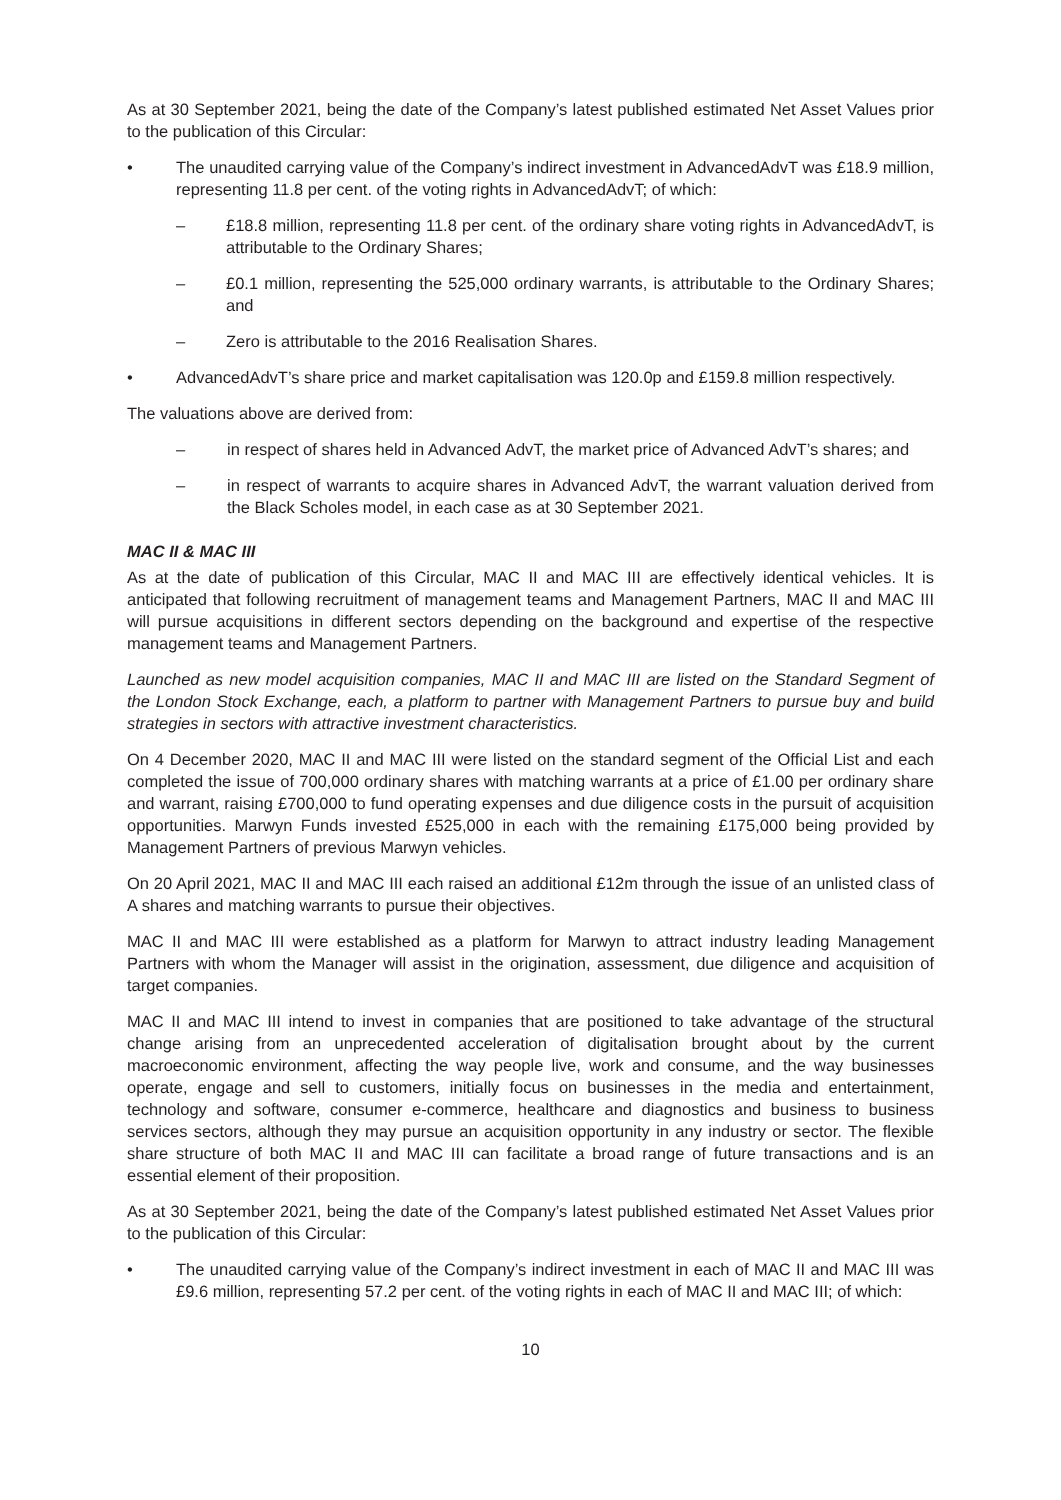As at 30 September 2021, being the date of the Company’s latest published estimated Net Asset Values prior to the publication of this Circular:
• The unaudited carrying value of the Company’s indirect investment in AdvancedAdvT was £18.9 million, representing 11.8 per cent. of the voting rights in AdvancedAdvT; of which:
– £18.8 million, representing 11.8 per cent. of the ordinary share voting rights in AdvancedAdvT, is attributable to the Ordinary Shares;
– £0.1 million, representing the 525,000 ordinary warrants, is attributable to the Ordinary Shares; and
– Zero is attributable to the 2016 Realisation Shares.
• AdvancedAdvT’s share price and market capitalisation was 120.0p and £159.8 million respectively.
The valuations above are derived from:
– in respect of shares held in Advanced AdvT, the market price of Advanced AdvT’s shares; and
– in respect of warrants to acquire shares in Advanced AdvT, the warrant valuation derived from the Black Scholes model, in each case as at 30 September 2021.
MAC II & MAC III
As at the date of publication of this Circular, MAC II and MAC III are effectively identical vehicles. It is anticipated that following recruitment of management teams and Management Partners, MAC II and MAC III will pursue acquisitions in different sectors depending on the background and expertise of the respective management teams and Management Partners.
Launched as new model acquisition companies, MAC II and MAC III are listed on the Standard Segment of the London Stock Exchange, each, a platform to partner with Management Partners to pursue buy and build strategies in sectors with attractive investment characteristics.
On 4 December 2020, MAC II and MAC III were listed on the standard segment of the Official List and each completed the issue of 700,000 ordinary shares with matching warrants at a price of £1.00 per ordinary share and warrant, raising £700,000 to fund operating expenses and due diligence costs in the pursuit of acquisition opportunities. Marwyn Funds invested £525,000 in each with the remaining £175,000 being provided by Management Partners of previous Marwyn vehicles.
On 20 April 2021, MAC II and MAC III each raised an additional £12m through the issue of an unlisted class of A shares and matching warrants to pursue their objectives.
MAC II and MAC III were established as a platform for Marwyn to attract industry leading Management Partners with whom the Manager will assist in the origination, assessment, due diligence and acquisition of target companies.
MAC II and MAC III intend to invest in companies that are positioned to take advantage of the structural change arising from an unprecedented acceleration of digitalisation brought about by the current macroeconomic environment, affecting the way people live, work and consume, and the way businesses operate, engage and sell to customers, initially focus on businesses in the media and entertainment, technology and software, consumer e-commerce, healthcare and diagnostics and business to business services sectors, although they may pursue an acquisition opportunity in any industry or sector. The flexible share structure of both MAC II and MAC III can facilitate a broad range of future transactions and is an essential element of their proposition.
As at 30 September 2021, being the date of the Company’s latest published estimated Net Asset Values prior to the publication of this Circular:
• The unaudited carrying value of the Company’s indirect investment in each of MAC II and MAC III was £9.6 million, representing 57.2 per cent. of the voting rights in each of MAC II and MAC III; of which:
10